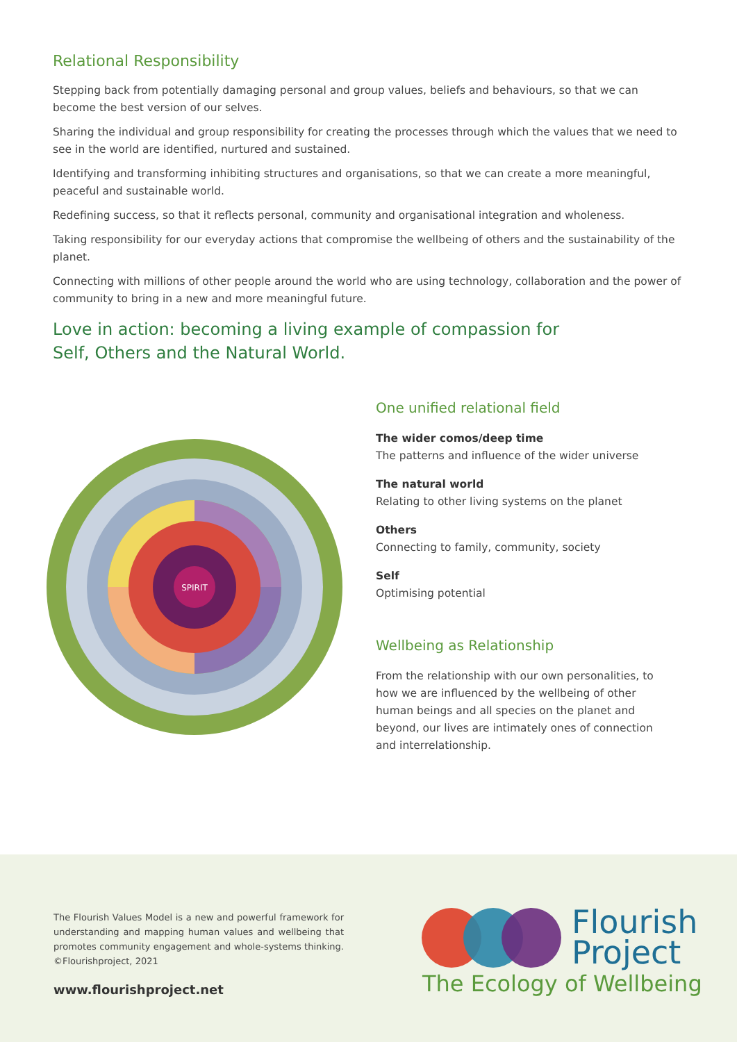Relational Responsibility
Stepping back from potentially damaging personal and group values, beliefs and behaviours, so that we can become the best version of our selves.
Sharing the individual and group responsibility for creating the processes through which the values that we need to see in the world are identified, nurtured and sustained.
Identifying and transforming inhibiting structures and organisations, so that we can create a more meaningful, peaceful and sustainable world.
Redefining success, so that it reflects personal, community and organisational integration and wholeness.
Taking responsibility for our everyday actions that compromise the wellbeing of others and the sustainability of the planet.
Connecting with millions of other people around the world who are using technology, collaboration and the power of community to bring in a new and more meaningful future.
Love in action: becoming a living example of compassion for Self, Others and the Natural World.
SPIRIT
One unified relational field
The wider comos/deep time
The patterns and influence of the wider universe
The natural world
Relating to other living systems on the planet
Others
Connecting to family, community, society
Self
Optimising potential
Wellbeing as Relationship
From the relationship with our own personalities, to how we are influenced by the wellbeing of other human beings and all species on the planet and beyond, our lives are intimately ones of connection and interrelationship.
The Flourish Values Model is a new and powerful framework for understanding and mapping human values and wellbeing that promotes community engagement and whole-systems thinking. ©Flourishproject, 2021
www.flourishproject.net
Flourish
Project
The Ecology of Wellbeing